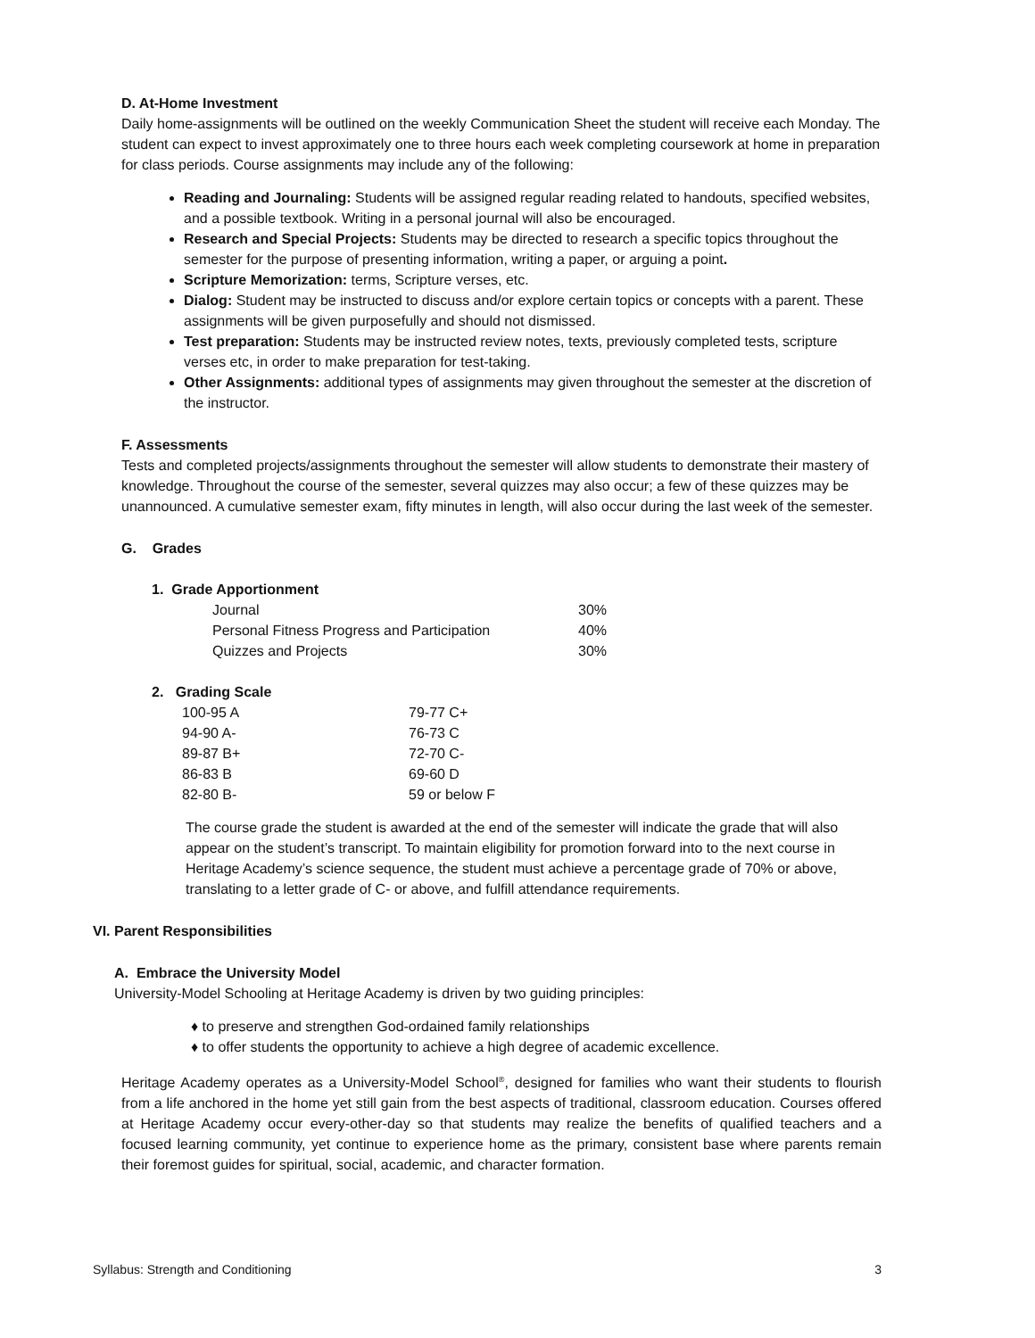D. At-Home Investment
Daily home-assignments will be outlined on the weekly Communication Sheet the student will receive each Monday. The student can expect to invest approximately one to three hours each week completing coursework at home in preparation for class periods. Course assignments may include any of the following:
Reading and Journaling: Students will be assigned regular reading related to handouts, specified websites, and a possible textbook. Writing in a personal journal will also be encouraged.
Research and Special Projects: Students may be directed to research a specific topics throughout the semester for the purpose of presenting information, writing a paper, or arguing a point.
Scripture Memorization: terms, Scripture verses, etc.
Dialog: Student may be instructed to discuss and/or explore certain topics or concepts with a parent. These assignments will be given purposefully and should not dismissed.
Test preparation: Students may be instructed review notes, texts, previously completed tests, scripture verses etc, in order to make preparation for test-taking.
Other Assignments: additional types of assignments may given throughout the semester at the discretion of the instructor.
F. Assessments
Tests and completed projects/assignments throughout the semester will allow students to demonstrate their mastery of knowledge. Throughout the course of the semester, several quizzes may also occur; a few of these quizzes may be unannounced. A cumulative semester exam, fifty minutes in length, will also occur during the last week of the semester.
G. Grades
1. Grade Apportionment
| Journal | 30% |
| Personal Fitness Progress and Participation | 40% |
| Quizzes and Projects | 30% |
2. Grading Scale
| 100-95 A | 79-77 C+ |
| 94-90 A- | 76-73 C |
| 89-87 B+ | 72-70 C- |
| 86-83 B | 69-60 D |
| 82-80 B- | 59 or below F |
The course grade the student is awarded at the end of the semester will indicate the grade that will also appear on the student’s transcript. To maintain eligibility for promotion forward into to the next course in Heritage Academy’s science sequence, the student must achieve a percentage grade of 70% or above, translating to a letter grade of C- or above, and fulfill attendance requirements.
VI. Parent Responsibilities
A. Embrace the University Model
University-Model Schooling at Heritage Academy is driven by two guiding principles:
♦ to preserve and strengthen God-ordained family relationships
♦ to offer students the opportunity to achieve a high degree of academic excellence.
Heritage Academy operates as a University-Model School<sup>®</sup>, designed for families who want their students to flourish from a life anchored in the home yet still gain from the best aspects of traditional, classroom education. Courses offered at Heritage Academy occur every-other-day so that students may realize the benefits of qualified teachers and a focused learning community, yet continue to experience home as the primary, consistent base where parents remain their foremost guides for spiritual, social, academic, and character formation.
Syllabus: Strength and Conditioning 3